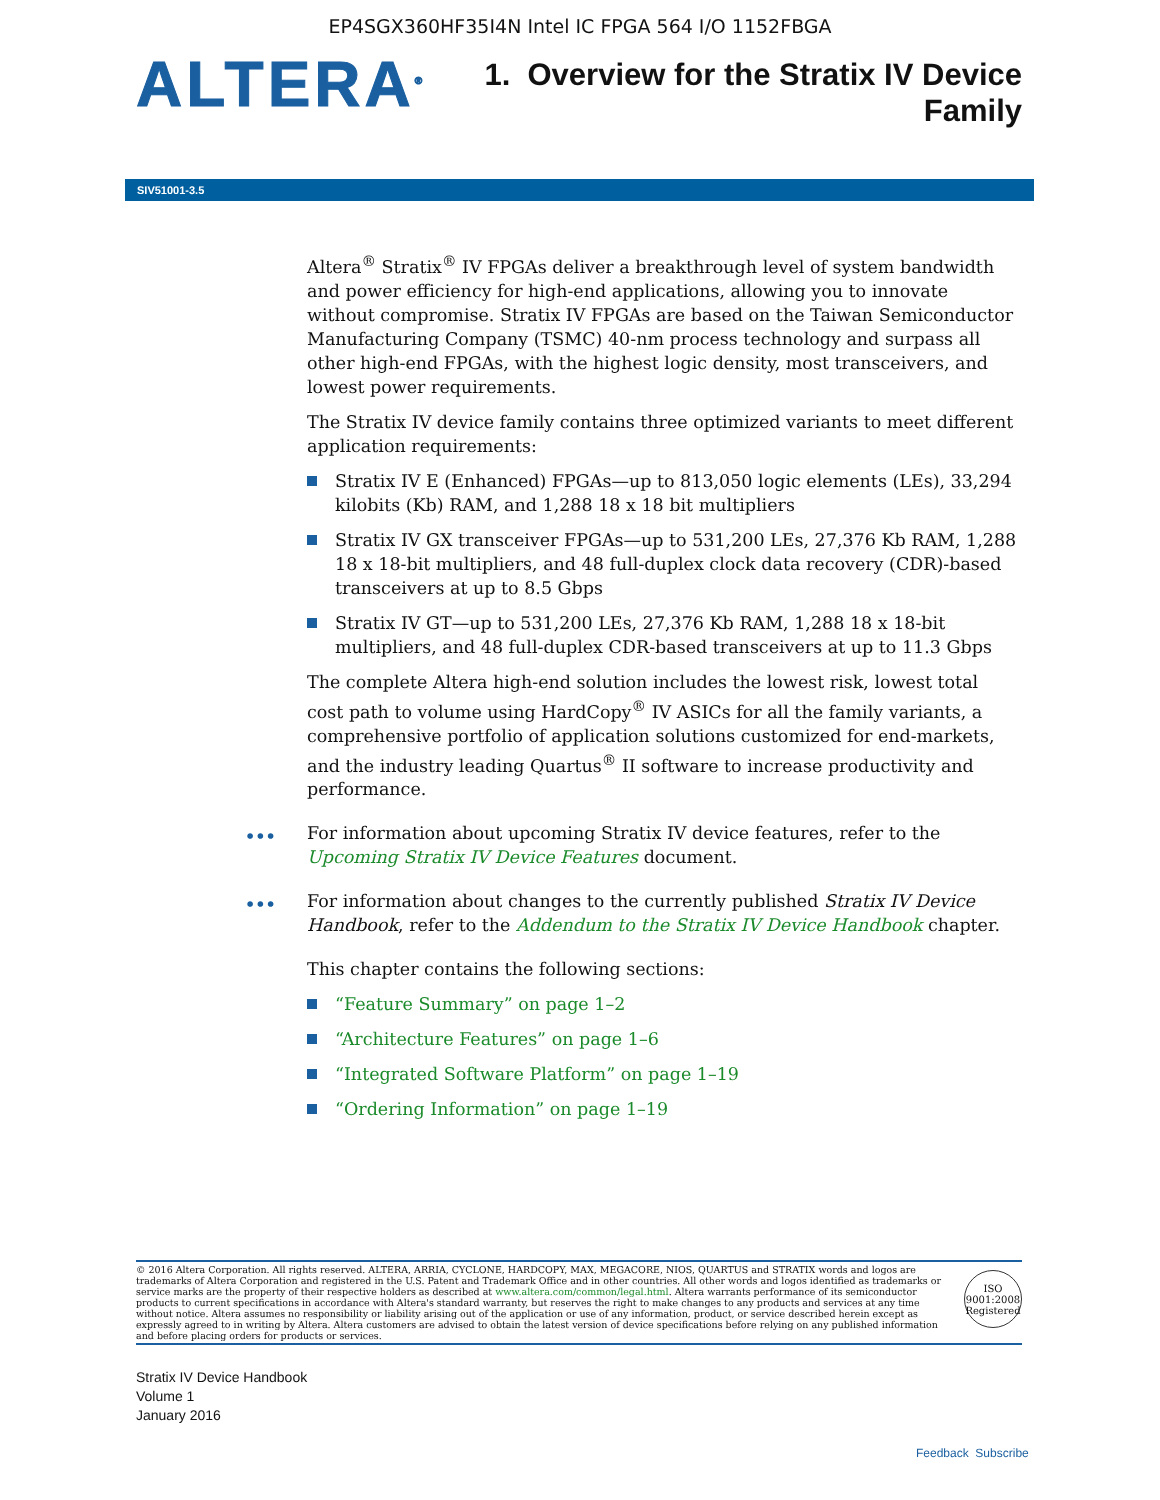EP4SGX360HF35I4N Intel IC FPGA 564 I/O 1152FBGA
ALTERA<sup>®</sup>
1. Overview for the Stratix IV Device
Family
SIV51001-3.5
Altera<sup>®</sup> Stratix<sup>®</sup> IV FPGAs deliver a breakthrough level of system bandwidth and power efficiency for high-end applications, allowing you to innovate without compromise. Stratix IV FPGAs are based on the Taiwan Semiconductor Manufacturing Company (TSMC) 40-nm process technology and surpass all other high-end FPGAs, with the highest logic density, most transceivers, and lowest power requirements.
The Stratix IV device family contains three optimized variants to meet different application requirements:
Stratix IV E (Enhanced) FPGAs—up to 813,050 logic elements (LEs), 33,294 kilobits (Kb) RAM, and 1,288 18 x 18 bit multipliers
Stratix IV GX transceiver FPGAs—up to 531,200 LEs, 27,376 Kb RAM, 1,288 18 x 18-bit multipliers, and 48 full-duplex clock data recovery (CDR)-based transceivers at up to 8.5 Gbps
Stratix IV GT—up to 531,200 LEs, 27,376 Kb RAM, 1,288 18 x 18-bit multipliers, and 48 full-duplex CDR-based transceivers at up to 11.3 Gbps
The complete Altera high-end solution includes the lowest risk, lowest total cost path to volume using HardCopy<sup>®</sup> IV ASICs for all the family variants, a comprehensive portfolio of application solutions customized for end-markets, and the industry leading Quartus<sup>®</sup> II software to increase productivity and performance.
••• For information about upcoming Stratix IV device features, refer to the Upcoming Stratix IV Device Features document.
••• For information about changes to the currently published Stratix IV Device Handbook, refer to the Addendum to the Stratix IV Device Handbook chapter.
This chapter contains the following sections:
“Feature Summary” on page 1–2
“Architecture Features” on page 1–6
“Integrated Software Platform” on page 1–19
“Ordering Information” on page 1–19
© 2016 Altera Corporation. All rights reserved. ALTERA, ARRIA, CYCLONE, HARDCOPY, MAX, MEGACORE, NIOS, QUARTUS and STRATIX words and logos are trademarks of Altera Corporation and registered in the U.S. Patent and Trademark Office and in other countries. All other words and logos identified as trademarks or service marks are the property of their respective holders as described at www.altera.com/common/legal.html. Altera warrants performance of its semiconductor products to current specifications in accordance with Altera's standard warranty, but reserves the right to make changes to any products and services at any time without notice. Altera assumes no responsibility or liability arising out of the application or use of any information, product, or service described herein except as expressly agreed to in writing by Altera. Altera customers are advised to obtain the latest version of device specifications before relying on any published information and before placing orders for products or services.
ISO
9001:2008
Registered
Stratix IV Device Handbook
Volume 1
January 2016
Feedback Subscribe